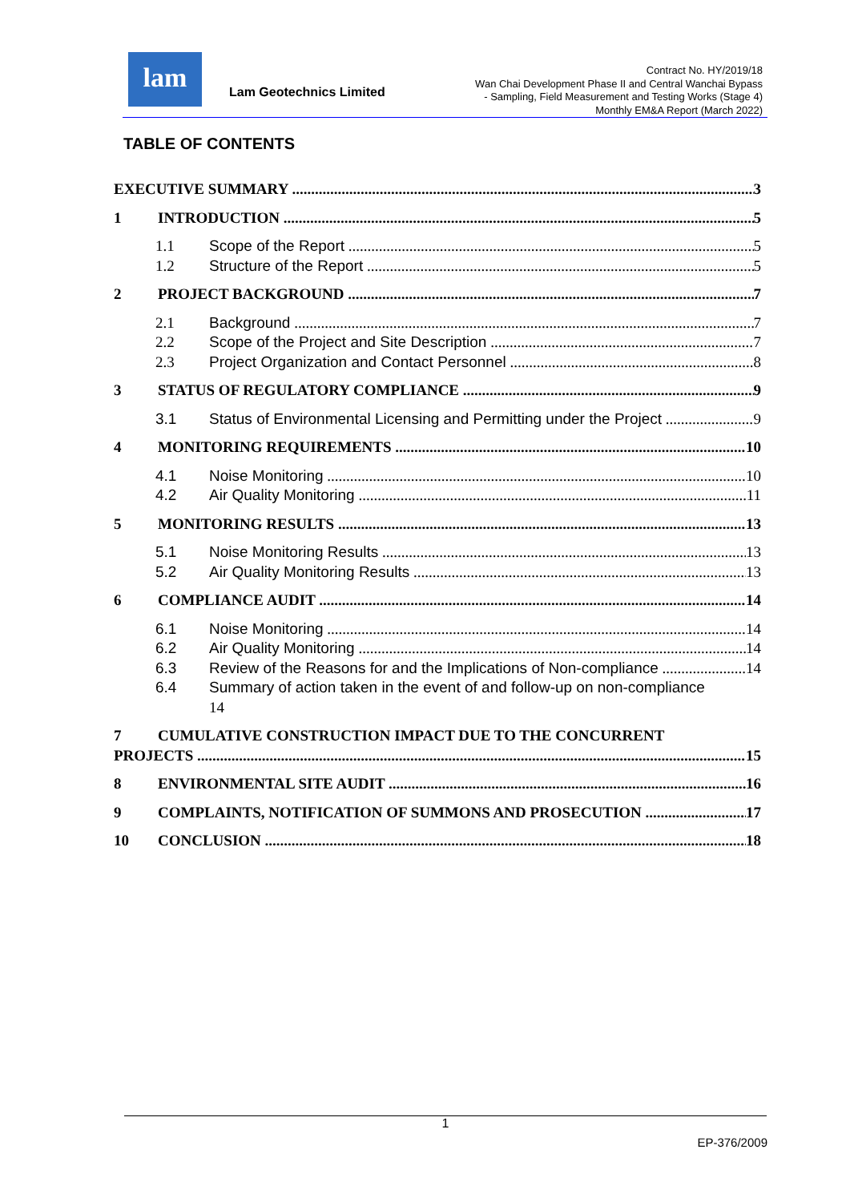lam
Lam Geotechnics Limited
Contract No. HY/2019/18
Wan Chai Development Phase II and Central Wanchai Bypass
- Sampling, Field Measurement and Testing Works (Stage 4)
Monthly EM&A Report (March 2022)
TABLE OF CONTENTS
EXECUTIVE SUMMARY 3
1 INTRODUCTION 5
1.1 Scope of the Report 5
1.2 Structure of the Report 5
2 PROJECT BACKGROUND 7
2.1 Background 7
2.2 Scope of the Project and Site Description 7
2.3 Project Organization and Contact Personnel 8
3 STATUS OF REGULATORY COMPLIANCE 9
3.1 Status of Environmental Licensing and Permitting under the Project 9
4 MONITORING REQUIREMENTS 10
4.1 Noise Monitoring 10
4.2 Air Quality Monitoring 11
5 MONITORING RESULTS 13
5.1 Noise Monitoring Results 13
5.2 Air Quality Monitoring Results 13
6 COMPLIANCE AUDIT 14
6.1 Noise Monitoring 14
6.2 Air Quality Monitoring 14
6.3 Review of the Reasons for and the Implications of Non-compliance 14
6.4 Summary of action taken in the event of and follow-up on non-compliance
14
7 CUMULATIVE CONSTRUCTION IMPACT DUE TO THE CONCURRENT
PROJECTS 15
8 ENVIRONMENTAL SITE AUDIT 16
9 COMPLAINTS, NOTIFICATION OF SUMMONS AND PROSECUTION 17
10 CONCLUSION 18
1
EP-376/2009